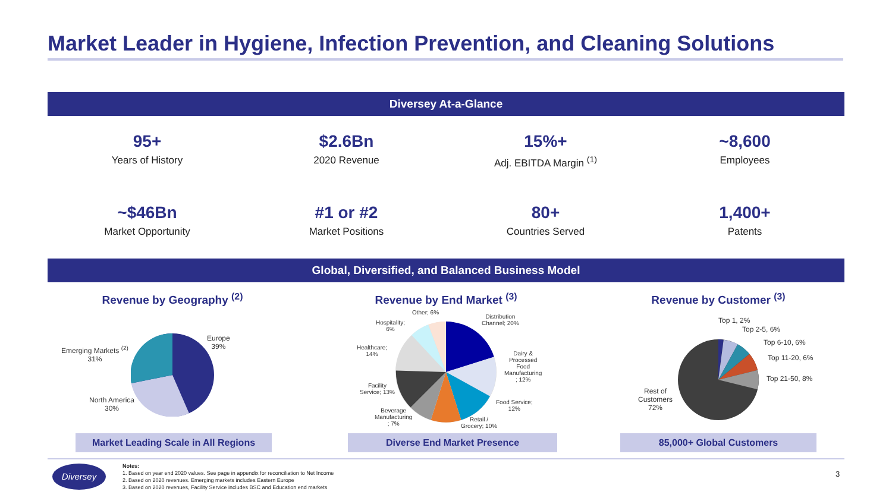Market Leader in Hygiene, Infection Prevention, and Cleaning Solutions
Diversey At-a-Glance
95+
Years of History
$2.6Bn
2020 Revenue
15%+
Adj. EBITDA Margin <sup>(1)</sup>
~8,600
Employees
~$46Bn
Market Opportunity
#1 or #2
Market Positions
80+
Countries Served
1,400+
Patents
Global, Diversified, and Balanced Business Model
Revenue by Geography <sup>(2)</sup>
Europe
39%
Emerging Markets <sup>(2)</sup>
31%
North America
30%
Revenue by End Market <sup>(3)</sup>
Other; 6%
Hospitality;
6%
Distribution
Channel; 20%
Healthcare;
14%
Dairy &
Processed
Food
Manufacturing
; 12%
Facility
Service; 13%
Food Service;
12%
Beverage
Manufacturing
; 7%
Retail /
Grocery; 10%
Revenue by Customer <sup>(3)</sup>
Top 1, 2%
Top 2-5, 6%
Top 6-10, 6%
Top 11-20, 6%
Top 21-50, 8%
Rest of
Customers
72%
Market Leading Scale in All Regions
Diverse End Market Presence 85,000+ Global Customers
Diversey
Notes:
1. Based on year end 2020 values. See page in appendix for reconciliation to Net Income
2. Based on 2020 revenues. Emerging markets includes Eastern Europe
3. Based on 2020 revenues, Facility Service includes BSC and Education end markets
3